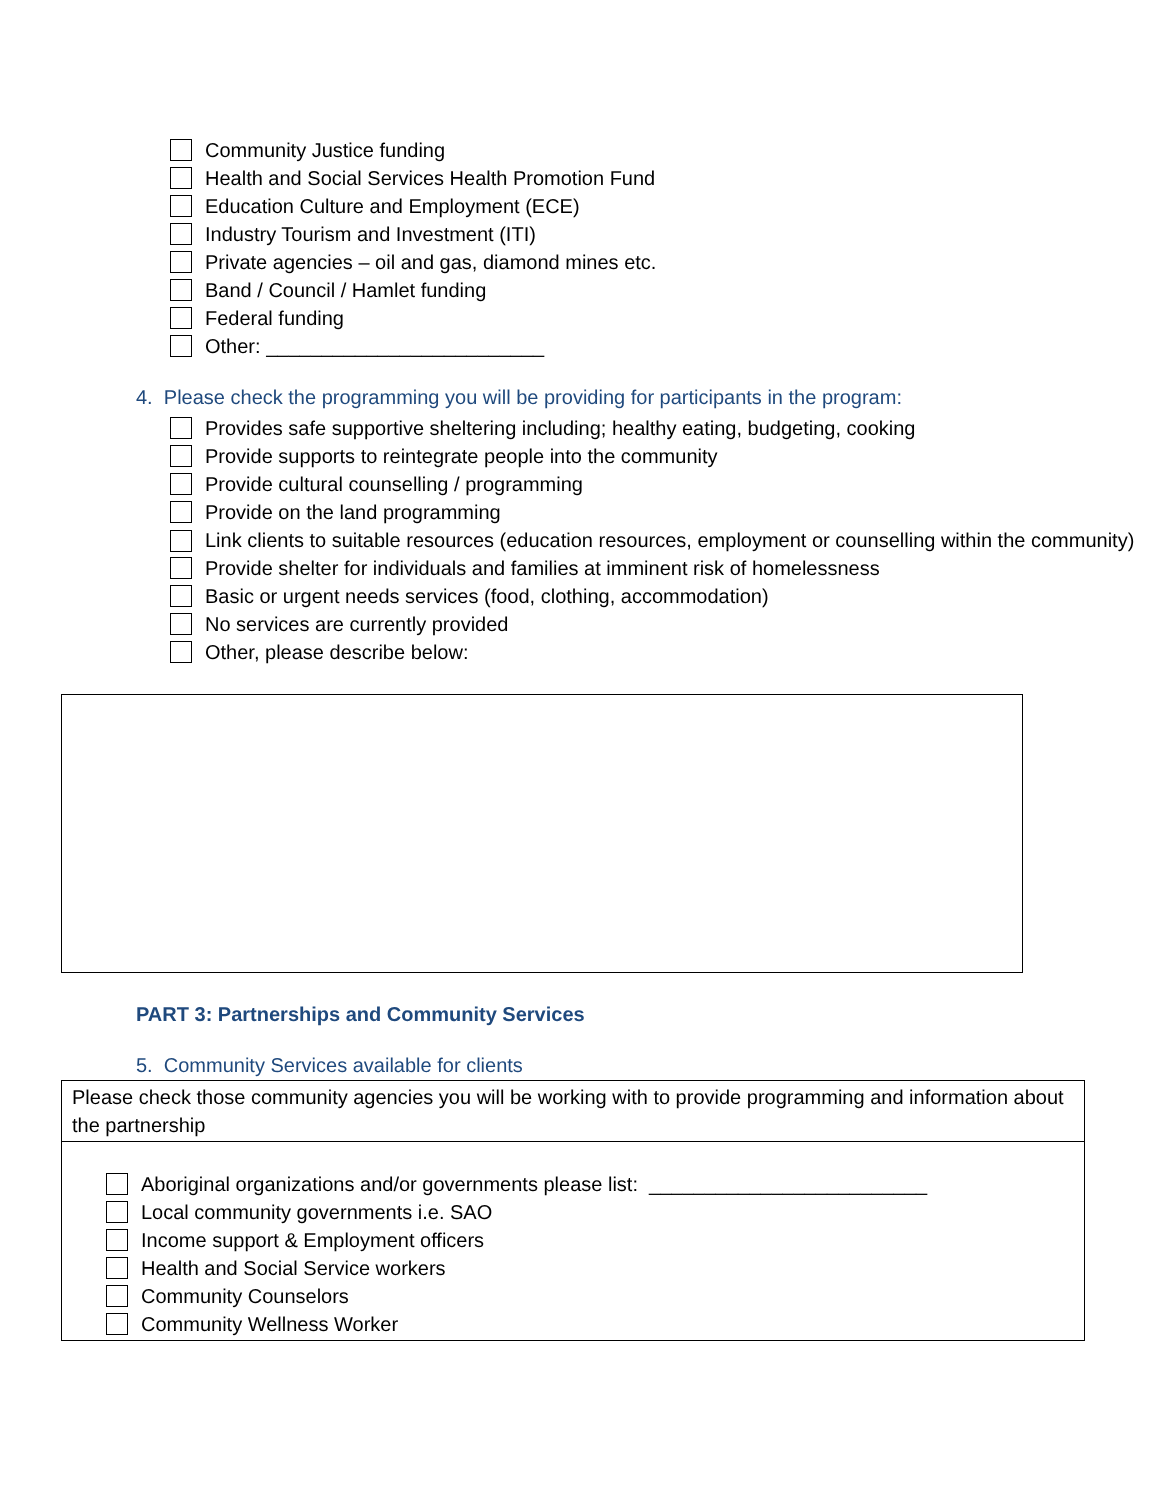Community Justice funding
Health and Social Services Health Promotion Fund
Education Culture and Employment (ECE)
Industry Tourism and Investment (ITI)
Private agencies – oil and gas, diamond mines etc.
Band / Council / Hamlet funding
Federal funding
Other: _________________________
4. Please check the programming you will be providing for participants in the program:
Provides safe supportive sheltering including; healthy eating, budgeting, cooking
Provide supports to reintegrate people into the community
Provide cultural counselling / programming
Provide on the land programming
Link clients to suitable resources (education resources, employment or counselling within the community)
Provide shelter for individuals and families at imminent risk of homelessness
Basic or urgent needs services (food, clothing, accommodation)
No services are currently provided
Other, please describe below:
PART 3: Partnerships and Community Services
5. Community Services available for clients
| Please check those community agencies you will be working with to provide programming and information about the partnership |
| Aboriginal organizations and/or governments please list: _________________________ Local community governments i.e. SAO Income support & Employment officers Health and Social Service workers Community Counselors Community Wellness Worker |